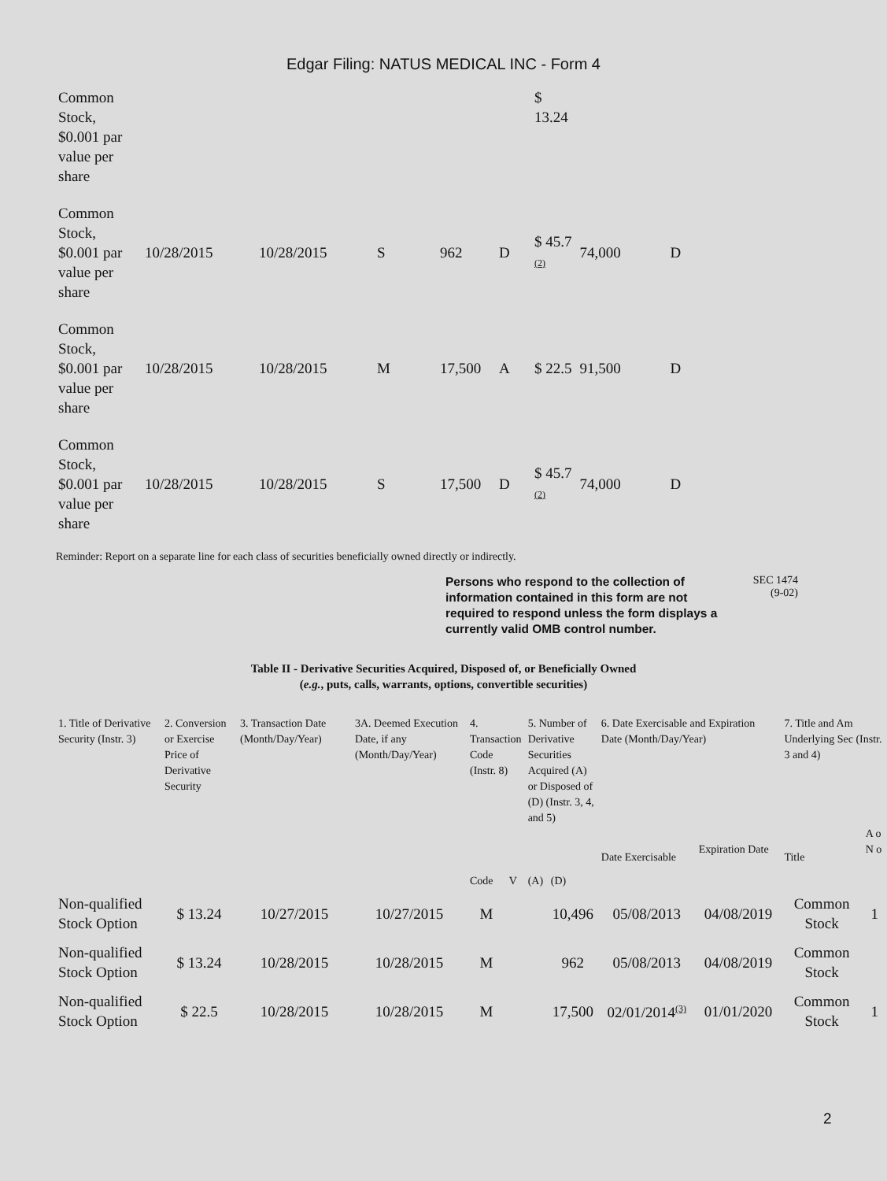Edgar Filing: NATUS MEDICAL INC - Form 4
| Common Stock, $0.001 par value per share | | | | | | $ 13.24 | | |
| Common Stock, $0.001 par value per share | 10/28/2015 | 10/28/2015 | S | 962 | D | $ 45.7 (2) | 74,000 | D |
| Common Stock, $0.001 par value per share | 10/28/2015 | 10/28/2015 | M | 17,500 | A | $ 22.5 | 91,500 | D |
| Common Stock, $0.001 par value per share | 10/28/2015 | 10/28/2015 | S | 17,500 | D | $ 45.7 (2) | 74,000 | D |
Reminder: Report on a separate line for each class of securities beneficially owned directly or indirectly.
Persons who respond to the collection of information contained in this form are not required to respond unless the form displays a currently valid OMB control number. SEC 1474
(9-02)
Table II - Derivative Securities Acquired, Disposed of, or Beneficially Owned
(e.g., puts, calls, warrants, options, convertible securities)
| 1. Title of Derivative Security (Instr. 3) | 2. Conversion or Exercise Price of Derivative Security | 3. Transaction Date (Month/Day/Year) | 3A. Deemed Execution Date, if any (Month/Day/Year) | 4. Transaction Code (Instr. 8) | | 5. Number of Derivative Securities Acquired (A) or Disposed of (D) (Instr. 3, 4, and 5) | | 6. Date Exercisable and Expiration Date (Month/Day/Year) | | 7. Title and Am Underlying Sec (Instr. 3 and 4) | |
| --- | --- | --- | --- | --- | --- | --- | --- | --- | --- | --- | --- |
| | | | | Code | V | (A) | (D) | Date Exercisable | Expiration Date | Title | A o N o |
| Non-qualified Stock Option | $ 13.24 | 10/27/2015 | 10/27/2015 | M | | | 10,496 | 05/08/2013 | 04/08/2019 | Common Stock | 1 |
| Non-qualified Stock Option | $ 13.24 | 10/28/2015 | 10/28/2015 | M | | | 962 | 05/08/2013 | 04/08/2019 | Common Stock | |
| Non-qualified Stock Option | $ 22.5 | 10/28/2015 | 10/28/2015 | M | | | 17,500 | 02/01/2014<sup>(3)</sup> | 01/01/2020 | Common Stock | 1 |
2